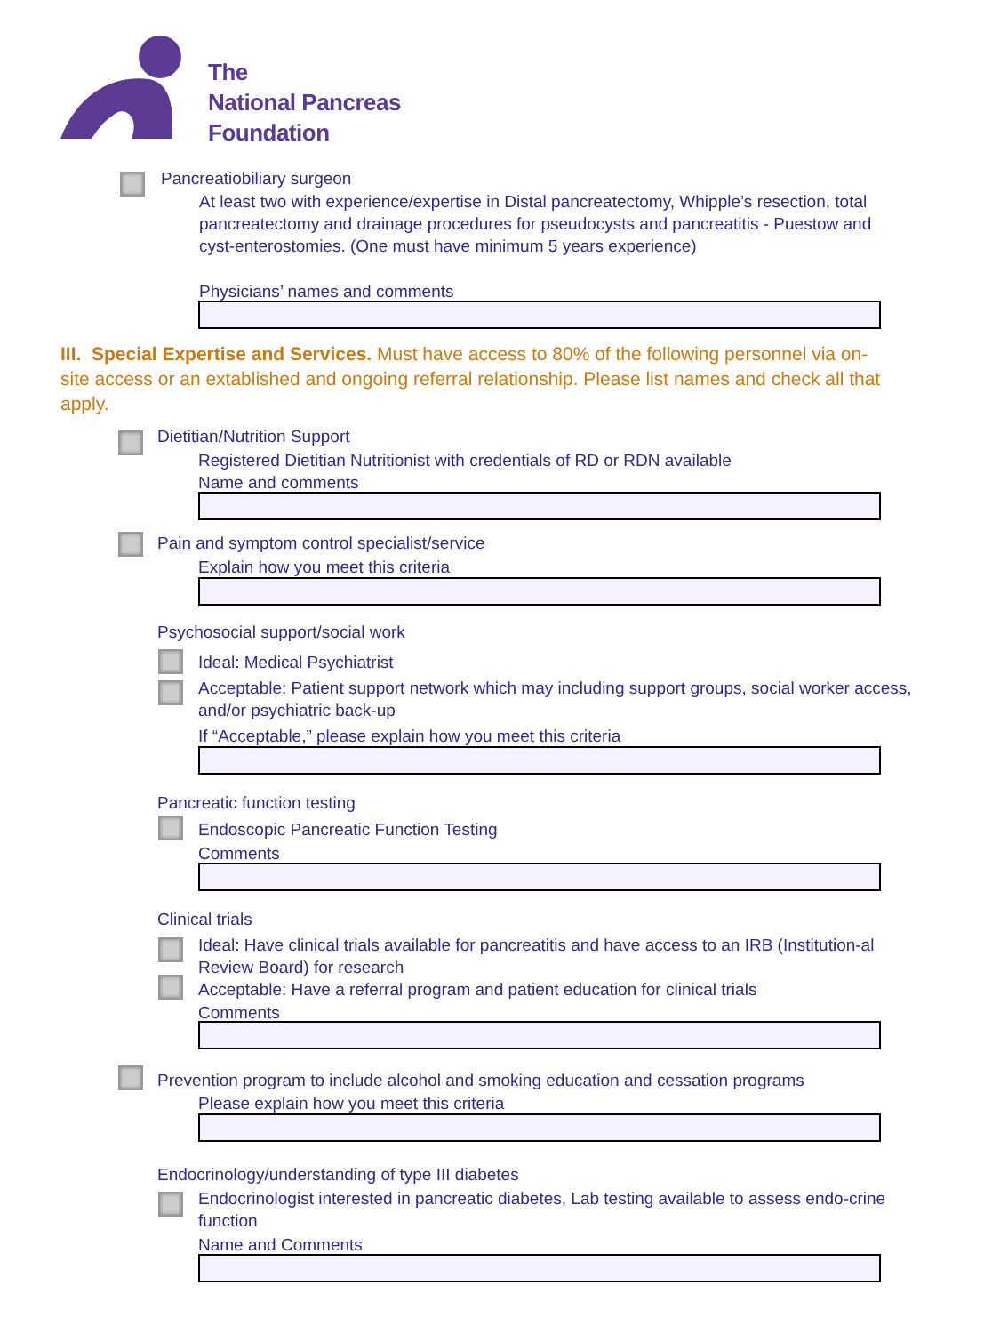The
National Pancreas
Foundation
Pancreatiobiliary surgeon
At least two with experience/expertise in Distal pancreatectomy, Whipple’s resection, total pancreatectomy and drainage procedures for pseudocysts and pancreatitis - Puestow and cyst-enterostomies. (One must have minimum 5 years experience)
Physicians’ names and comments
III. Special Expertise and Services. Must have access to 80% of the following personnel via on-site access or an extablished and ongoing referral relationship. Please list names and check all that apply.
Dietitian/Nutrition Support
Registered Dietitian Nutritionist with credentials of RD or RDN available
Name and comments
Pain and symptom control specialist/service
Explain how you meet this criteria
Psychosocial support/social work
Ideal: Medical Psychiatrist
Acceptable: Patient support network which may including support groups, social worker access, and/or psychiatric back-up
If “Acceptable,” please explain how you meet this criteria
Pancreatic function testing
Endoscopic Pancreatic Function Testing
Comments
Clinical trials
Ideal: Have clinical trials available for pancreatitis and have access to an IRB (Institution-al Review Board) for research
Acceptable: Have a referral program and patient education for clinical trials
Comments
Prevention program to include alcohol and smoking education and cessation programs
Please explain how you meet this criteria
Endocrinology/understanding of type III diabetes
Endocrinologist interested in pancreatic diabetes, Lab testing available to assess endo-crine function
Name and Comments